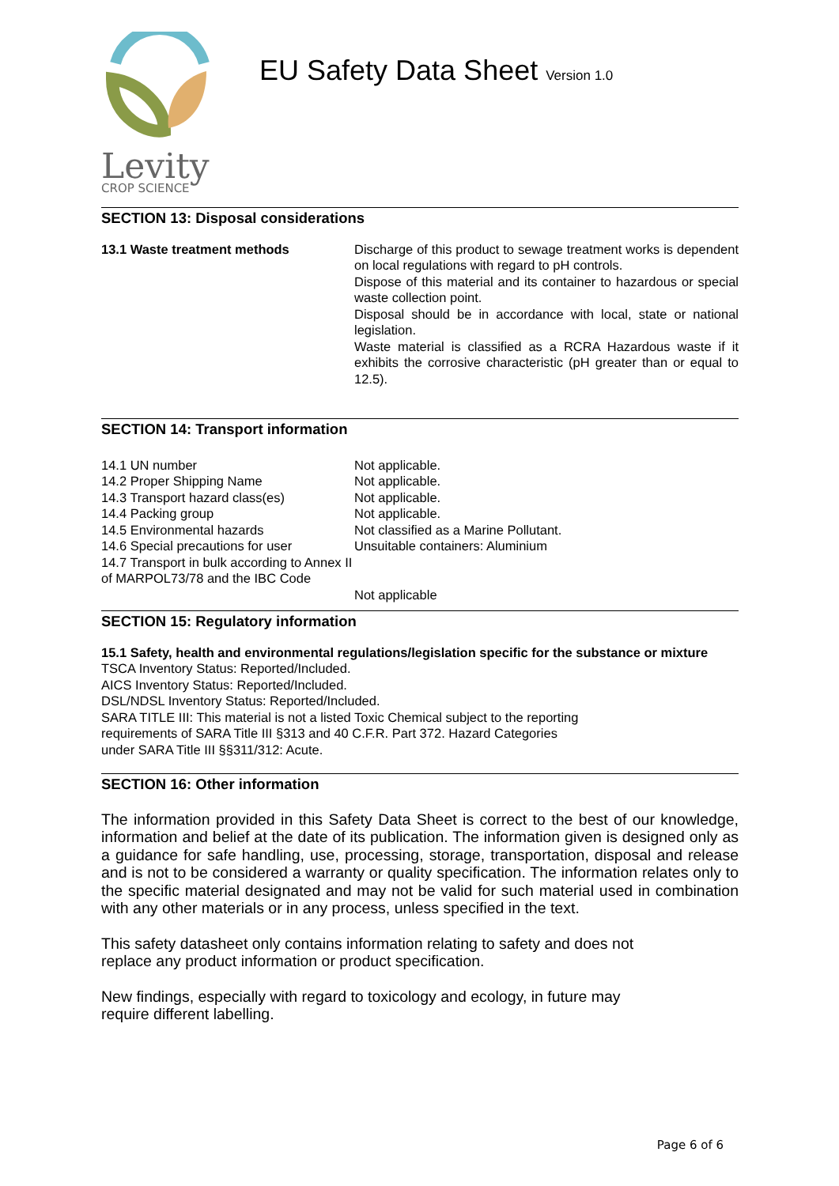Levity
CROP SCIENCE
EU Safety Data Sheet Version 1.0
SECTION 13: Disposal considerations
| 13.1 Waste treatment methods | Discharge of this product to sewage treatment works is dependent on local regulations with regard to pH controls. Dispose of this material and its container to hazardous or special waste collection point. Disposal should be in accordance with local, state or national legislation. Waste material is classified as a RCRA Hazardous waste if it exhibits the corrosive characteristic (pH greater than or equal to 12.5). |
SECTION 14: Transport information
| 14.1 UN number | Not applicable. |
| 14.2 Proper Shipping Name | Not applicable. |
| 14.3 Transport hazard class(es) | Not applicable. |
| 14.4 Packing group | Not applicable. |
| 14.5 Environmental hazards | Not classified as a Marine Pollutant. |
| 14.6 Special precautions for user | Unsuitable containers: Aluminium |
| 14.7 Transport in bulk according to Annex II of MARPOL73/78 and the IBC Code | |
| | Not applicable |
SECTION 15: Regulatory information
15.1 Safety, health and environmental regulations/legislation specific for the substance or mixture
TSCA Inventory Status: Reported/Included.
AICS Inventory Status: Reported/Included.
DSL/NDSL Inventory Status: Reported/Included.
SARA TITLE III: This material is not a listed Toxic Chemical subject to the reporting
requirements of SARA Title III §313 and 40 C.F.R. Part 372. Hazard Categories
under SARA Title III §§311/312: Acute.
SECTION 16: Other information
The information provided in this Safety Data Sheet is correct to the best of our knowledge, information and belief at the date of its publication. The information given is designed only as a guidance for safe handling, use, processing, storage, transportation, disposal and release and is not to be considered a warranty or quality specification. The information relates only to the specific material designated and may not be valid for such material used in combination with any other materials or in any process, unless specified in the text.
This safety datasheet only contains information relating to safety and does not
replace any product information or product specification.
New findings, especially with regard to toxicology and ecology, in future may
require different labelling.
Page 6 of 6